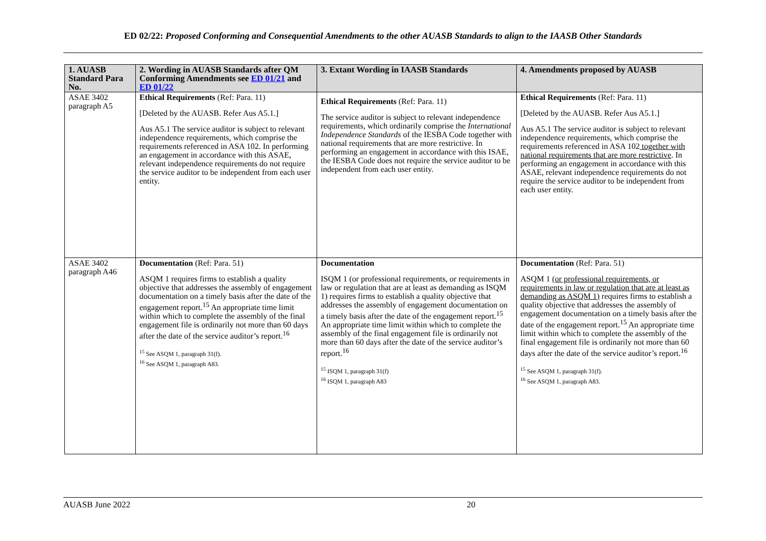ED 02/22: Proposed Conforming and Consequential Amendments to the other AUASB Standards to align to the IAASB Other Standards
| 1. AUASB Standard Para No. | 2. Wording in AUASB Standards after QM Conforming Amendments see ED 01/21 and ED 01/22 | 3. Extant Wording in IAASB Standards | 4. Amendments proposed by AUASB |
| --- | --- | --- | --- |
| ASAE 3402 paragraph A5 | Ethical Requirements (Ref: Para. 11) [Deleted by the AUASB. Refer Aus A5.1.] Aus A5.1 The service auditor is subject to relevant independence requirements, which comprise the requirements referenced in ASA 102. In performing an engagement in accordance with this ASAE, relevant independence requirements do not require the service auditor to be independent from each user entity. | Ethical Requirements (Ref: Para. 11) The service auditor is subject to relevant independence requirements, which ordinarily comprise the International Independence Standards of the IESBA Code together with national requirements that are more restrictive. In performing an engagement in accordance with this ISAE, the IESBA Code does not require the service auditor to be independent from each user entity. | Ethical Requirements (Ref: Para. 11) [Deleted by the AUASB. Refer Aus A5.1.] Aus A5.1 The service auditor is subject to relevant independence requirements, which comprise the requirements referenced in ASA 102 together with national requirements that are more restrictive . In performing an engagement in accordance with this ASAE, relevant independence requirements do not require the service auditor to be independent from each user entity. |
| ASAE 3402 paragraph A46 | Documentation (Ref: Para. 51) ASQM 1 requires firms to establish a quality objective that addresses the assembly of engagement documentation on a timely basis after the date of the engagement report.<sup>15</sup> An appropriate time limit within which to complete the assembly of the final engagement file is ordinarily not more than 60 days after the date of the service auditor’s report.<sup>16</sup> <sup>15</sup> See ASQM 1, paragraph 31(f). <sup>16</sup> See ASQM 1, paragraph A83. | Documentation ISQM 1 (or professional requirements, or requirements in law or regulation that are at least as demanding as ISQM 1) requires firms to establish a quality objective that addresses the assembly of engagement documentation on a timely basis after the date of the engagement report.<sup>15</sup> An appropriate time limit within which to complete the assembly of the final engagement file is ordinarily not more than 60 days after the date of the service auditor’s report.<sup>16</sup> <sup>15</sup> ISQM 1, paragraph 31(f) <sup>16</sup> ISQM 1, paragraph A83 | Documentation (Ref: Para. 51) ASQM 1 (or professional requirements, or requirements in law or regulation that are at least as demanding as ASQM 1) requires firms to establish a quality objective that addresses the assembly of engagement documentation on a timely basis after the date of the engagement report.<sup>15</sup> An appropriate time limit within which to complete the assembly of the final engagement file is ordinarily not more than 60 days after the date of the service auditor’s report.<sup>16</sup> <sup>15</sup> See ASQM 1, paragraph 31(f). <sup>16</sup> See ASQM 1, paragraph A83. |
AUASB June 2022 20